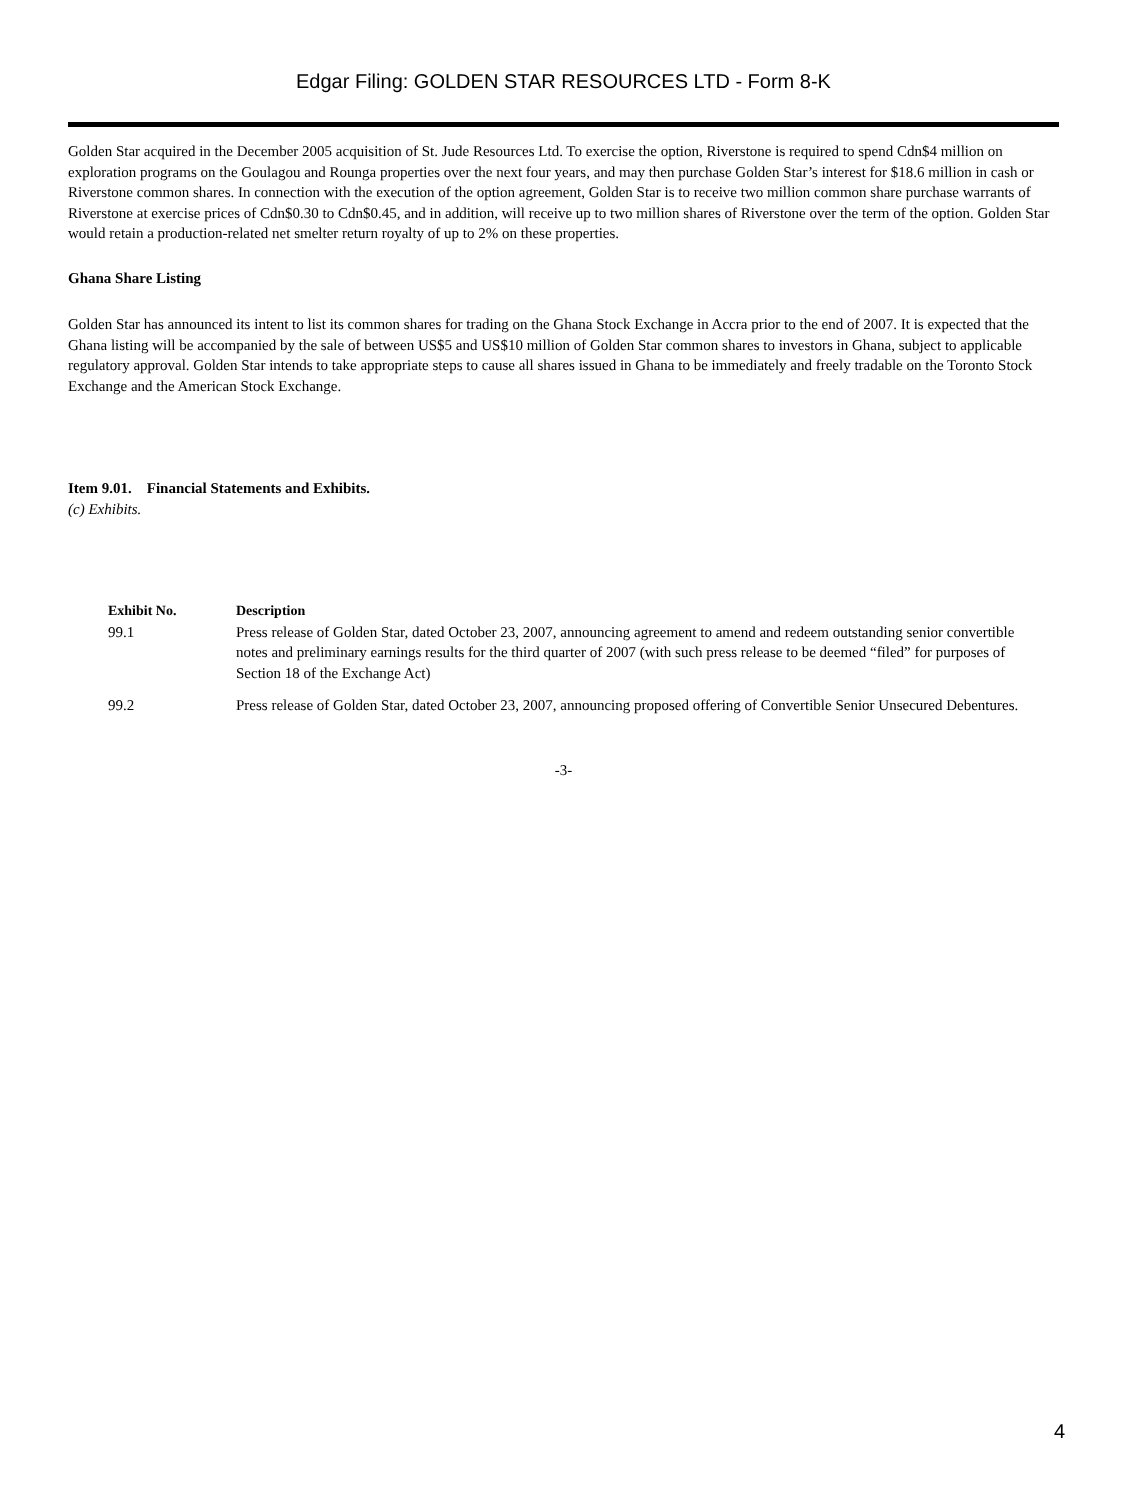Edgar Filing: GOLDEN STAR RESOURCES LTD - Form 8-K
Golden Star acquired in the December 2005 acquisition of St. Jude Resources Ltd. To exercise the option, Riverstone is required to spend Cdn$4 million on exploration programs on the Goulagou and Rounga properties over the next four years, and may then purchase Golden Star’s interest for $18.6 million in cash or Riverstone common shares. In connection with the execution of the option agreement, Golden Star is to receive two million common share purchase warrants of Riverstone at exercise prices of Cdn$0.30 to Cdn$0.45, and in addition, will receive up to two million shares of Riverstone over the term of the option. Golden Star would retain a production-related net smelter return royalty of up to 2% on these properties.
Ghana Share Listing
Golden Star has announced its intent to list its common shares for trading on the Ghana Stock Exchange in Accra prior to the end of 2007. It is expected that the Ghana listing will be accompanied by the sale of between US$5 and US$10 million of Golden Star common shares to investors in Ghana, subject to applicable regulatory approval. Golden Star intends to take appropriate steps to cause all shares issued in Ghana to be immediately and freely tradable on the Toronto Stock Exchange and the American Stock Exchange.
Item 9.01. Financial Statements and Exhibits.
(c) Exhibits.
| Exhibit No. | Description |
| 99.1 | Press release of Golden Star, dated October 23, 2007, announcing agreement to amend and redeem outstanding senior convertible notes and preliminary earnings results for the third quarter of 2007 (with such press release to be deemed “filed” for purposes of Section 18 of the Exchange Act) |
| 99.2 | Press release of Golden Star, dated October 23, 2007, announcing proposed offering of Convertible Senior Unsecured Debentures. |
-3-
4